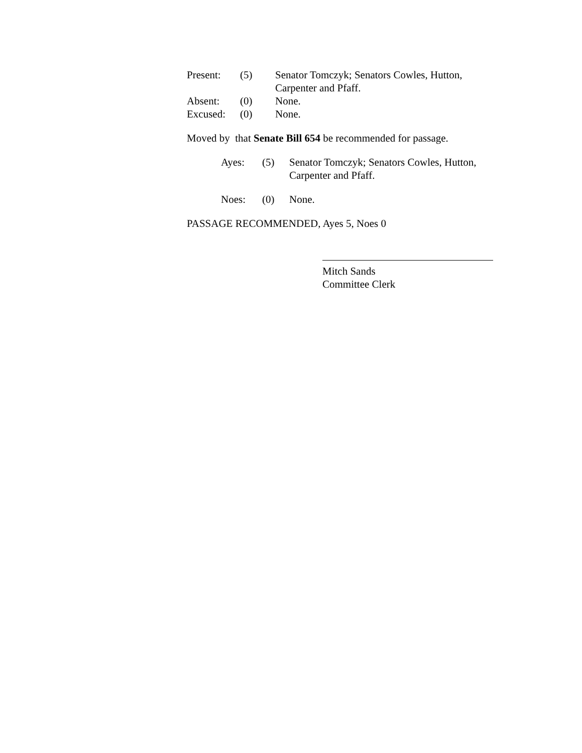Present: (5) Senator Tomczyk; Senators Cowles, Hutton, Carpenter and Pfaff.
Absent: (0) None.
Excused: (0) None.
Moved by that Senate Bill 654 be recommended for passage.
Ayes: (5) Senator Tomczyk; Senators Cowles, Hutton, Carpenter and Pfaff.
Noes: (0) None.
PASSAGE RECOMMENDED, Ayes 5, Noes 0
Mitch Sands
Committee Clerk